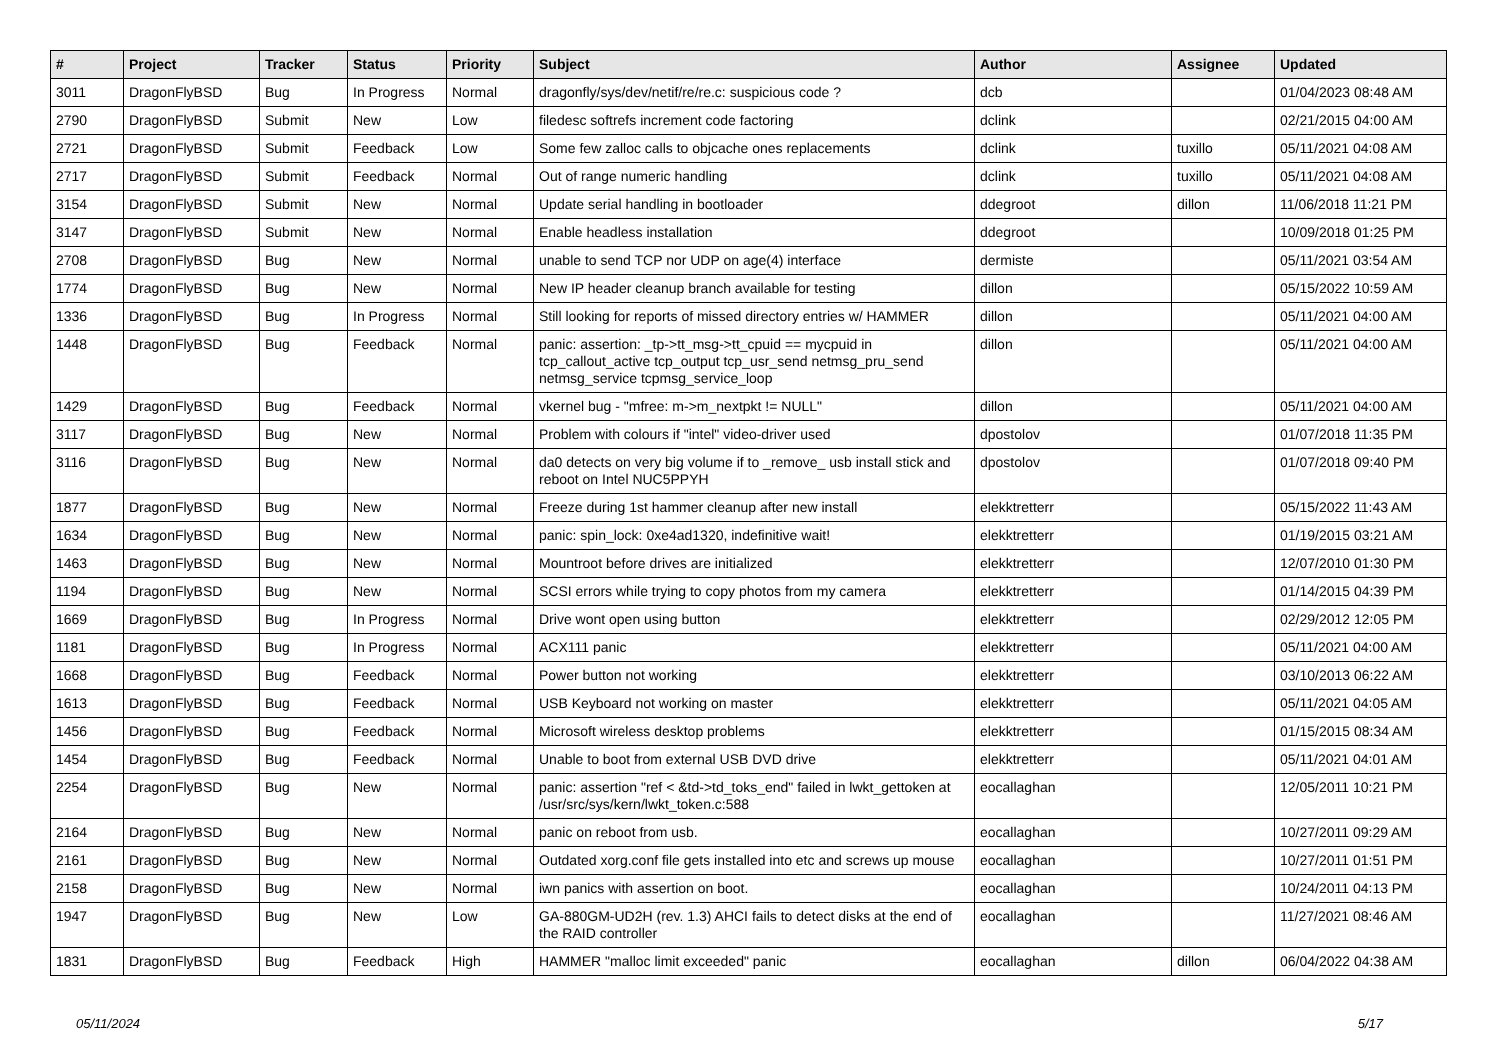| # | Project | Tracker | Status | Priority | Subject | Author | Assignee | Updated |
| --- | --- | --- | --- | --- | --- | --- | --- | --- |
| 3011 | DragonFlyBSD | Bug | In Progress | Normal | dragonfly/sys/dev/netif/re/re.c: suspicious code ? | dcb | | 01/04/2023 08:48 AM |
| 2790 | DragonFlyBSD | Submit | New | Low | filedesc softrefs increment code factoring | dclink | | 02/21/2015 04:00 AM |
| 2721 | DragonFlyBSD | Submit | Feedback | Low | Some few zalloc calls to objcache ones replacements | dclink | tuxillo | 05/11/2021 04:08 AM |
| 2717 | DragonFlyBSD | Submit | Feedback | Normal | Out of range numeric handling | dclink | tuxillo | 05/11/2021 04:08 AM |
| 3154 | DragonFlyBSD | Submit | New | Normal | Update serial handling in bootloader | ddegroot | dillon | 11/06/2018 11:21 PM |
| 3147 | DragonFlyBSD | Submit | New | Normal | Enable headless installation | ddegroot | | 10/09/2018 01:25 PM |
| 2708 | DragonFlyBSD | Bug | New | Normal | unable to send TCP nor UDP on age(4) interface | dermiste | | 05/11/2021 03:54 AM |
| 1774 | DragonFlyBSD | Bug | New | Normal | New IP header cleanup branch available for testing | dillon | | 05/15/2022 10:59 AM |
| 1336 | DragonFlyBSD | Bug | In Progress | Normal | Still looking for reports of missed directory entries w/ HAMMER | dillon | | 05/11/2021 04:00 AM |
| 1448 | DragonFlyBSD | Bug | Feedback | Normal | panic: assertion: _tp->tt_msg->tt_cpuid == mycpuid in tcp_callout_active tcp_output tcp_usr_send netmsg_pru_send netmsg_service tcpmsg_service_loop | dillon | | 05/11/2021 04:00 AM |
| 1429 | DragonFlyBSD | Bug | Feedback | Normal | vkernel bug - "mfree: m->m_nextpkt != NULL" | dillon | | 05/11/2021 04:00 AM |
| 3117 | DragonFlyBSD | Bug | New | Normal | Problem with colours if "intel" video-driver used | dpostolov | | 01/07/2018 11:35 PM |
| 3116 | DragonFlyBSD | Bug | New | Normal | da0 detects on very big volume if to _remove_ usb install stick and reboot on Intel NUC5PPYH | dpostolov | | 01/07/2018 09:40 PM |
| 1877 | DragonFlyBSD | Bug | New | Normal | Freeze during 1st hammer cleanup after new install | elekktretterr | | 05/15/2022 11:43 AM |
| 1634 | DragonFlyBSD | Bug | New | Normal | panic: spin_lock: 0xe4ad1320, indefinitive wait! | elekktretterr | | 01/19/2015 03:21 AM |
| 1463 | DragonFlyBSD | Bug | New | Normal | Mountroot before drives are initialized | elekktretterr | | 12/07/2010 01:30 PM |
| 1194 | DragonFlyBSD | Bug | New | Normal | SCSI errors while trying to copy photos from my camera | elekktretterr | | 01/14/2015 04:39 PM |
| 1669 | DragonFlyBSD | Bug | In Progress | Normal | Drive wont open using button | elekktretterr | | 02/29/2012 12:05 PM |
| 1181 | DragonFlyBSD | Bug | In Progress | Normal | ACX111 panic | elekktretterr | | 05/11/2021 04:00 AM |
| 1668 | DragonFlyBSD | Bug | Feedback | Normal | Power button not working | elekktretterr | | 03/10/2013 06:22 AM |
| 1613 | DragonFlyBSD | Bug | Feedback | Normal | USB Keyboard not working on master | elekktretterr | | 05/11/2021 04:05 AM |
| 1456 | DragonFlyBSD | Bug | Feedback | Normal | Microsoft wireless desktop problems | elekktretterr | | 01/15/2015 08:34 AM |
| 1454 | DragonFlyBSD | Bug | Feedback | Normal | Unable to boot from external USB DVD drive | elekktretterr | | 05/11/2021 04:01 AM |
| 2254 | DragonFlyBSD | Bug | New | Normal | panic: assertion "ref < &td->td_toks_end" failed in lwkt_gettoken at /usr/src/sys/kern/lwkt_token.c:588 | eocallaghan | | 12/05/2011 10:21 PM |
| 2164 | DragonFlyBSD | Bug | New | Normal | panic on reboot from usb. | eocallaghan | | 10/27/2011 09:29 AM |
| 2161 | DragonFlyBSD | Bug | New | Normal | Outdated xorg.conf file gets installed into etc and screws up mouse | eocallaghan | | 10/27/2011 01:51 PM |
| 2158 | DragonFlyBSD | Bug | New | Normal | iwn panics with assertion on boot. | eocallaghan | | 10/24/2011 04:13 PM |
| 1947 | DragonFlyBSD | Bug | New | Low | GA-880GM-UD2H (rev. 1.3) AHCI fails to detect disks at the end of the RAID controller | eocallaghan | | 11/27/2021 08:46 AM |
| 1831 | DragonFlyBSD | Bug | Feedback | High | HAMMER "malloc limit exceeded" panic | eocallaghan | dillon | 06/04/2022 04:38 AM |
05/11/2024 5/17